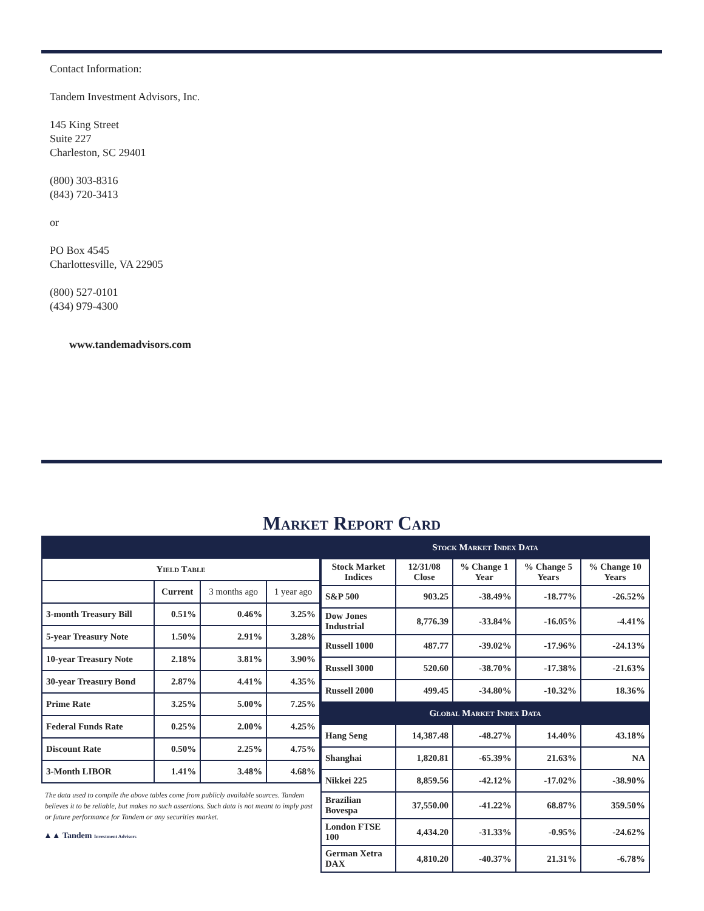Contact Information:
Tandem Investment Advisors, Inc.
145 King Street
Suite 227
Charleston, SC 29401
(800) 303-8316
(843) 720-3413
or
PO Box 4545
Charlottesville, VA 22905
(800) 527-0101
(434) 979-4300
www.tandemadvisors.com
Market Report Card
| Yield Table | | | |
| --- | --- | --- | --- |
| | Current | 3 months ago | 1 year ago |
| 3-month Treasury Bill | 0.51% | 0.46% | 3.25% |
| 5-year Treasury Note | 1.50% | 2.91% | 3.28% |
| 10-year Treasury Note | 2.18% | 3.81% | 3.90% |
| 30-year Treasury Bond | 2.87% | 4.41% | 4.35% |
| Prime Rate | 3.25% | 5.00% | 7.25% |
| Federal Funds Rate | 0.25% | 2.00% | 4.25% |
| Discount Rate | 0.50% | 2.25% | 4.75% |
| 3-Month LIBOR | 1.41% | 3.48% | 4.68% |
The data used to compile the above tables come from publicly available sources. Tandem believes it to be reliable, but makes no such assertions. Such data is not meant to imply past or future performance for Tandem or any securities market.
▲▲ Tandem Investment Advisors
| Stock Market Index Data | | | | |
| --- | --- | --- | --- | --- |
| Stock Market Indices | 12/31/08 Close | % Change 1 Year | % Change 5 Years | % Change 10 Years |
| S&P 500 | 903.25 | -38.49% | -18.77% | -26.52% |
| Dow Jones Industrial | 8,776.39 | -33.84% | -16.05% | -4.41% |
| Russell 1000 | 487.77 | -39.02% | -17.96% | -24.13% |
| Russell 3000 | 520.60 | -38.70% | -17.38% | -21.63% |
| Russell 2000 | 499.45 | -34.80% | -10.32% | 18.36% |
| Global Market Index Data | | | | |
| Hang Seng | 14,387.48 | -48.27% | 14.40% | 43.18% |
| Shanghai | 1,820.81 | -65.39% | 21.63% | NA |
| Nikkei 225 | 8,859.56 | -42.12% | -17.02% | -38.90% |
| Brazilian Bovespa | 37,550.00 | -41.22% | 68.87% | 359.50% |
| London FTSE 100 | 4,434.20 | -31.33% | -0.95% | -24.62% |
| German Xetra DAX | 4,810.20 | -40.37% | 21.31% | -6.78% |